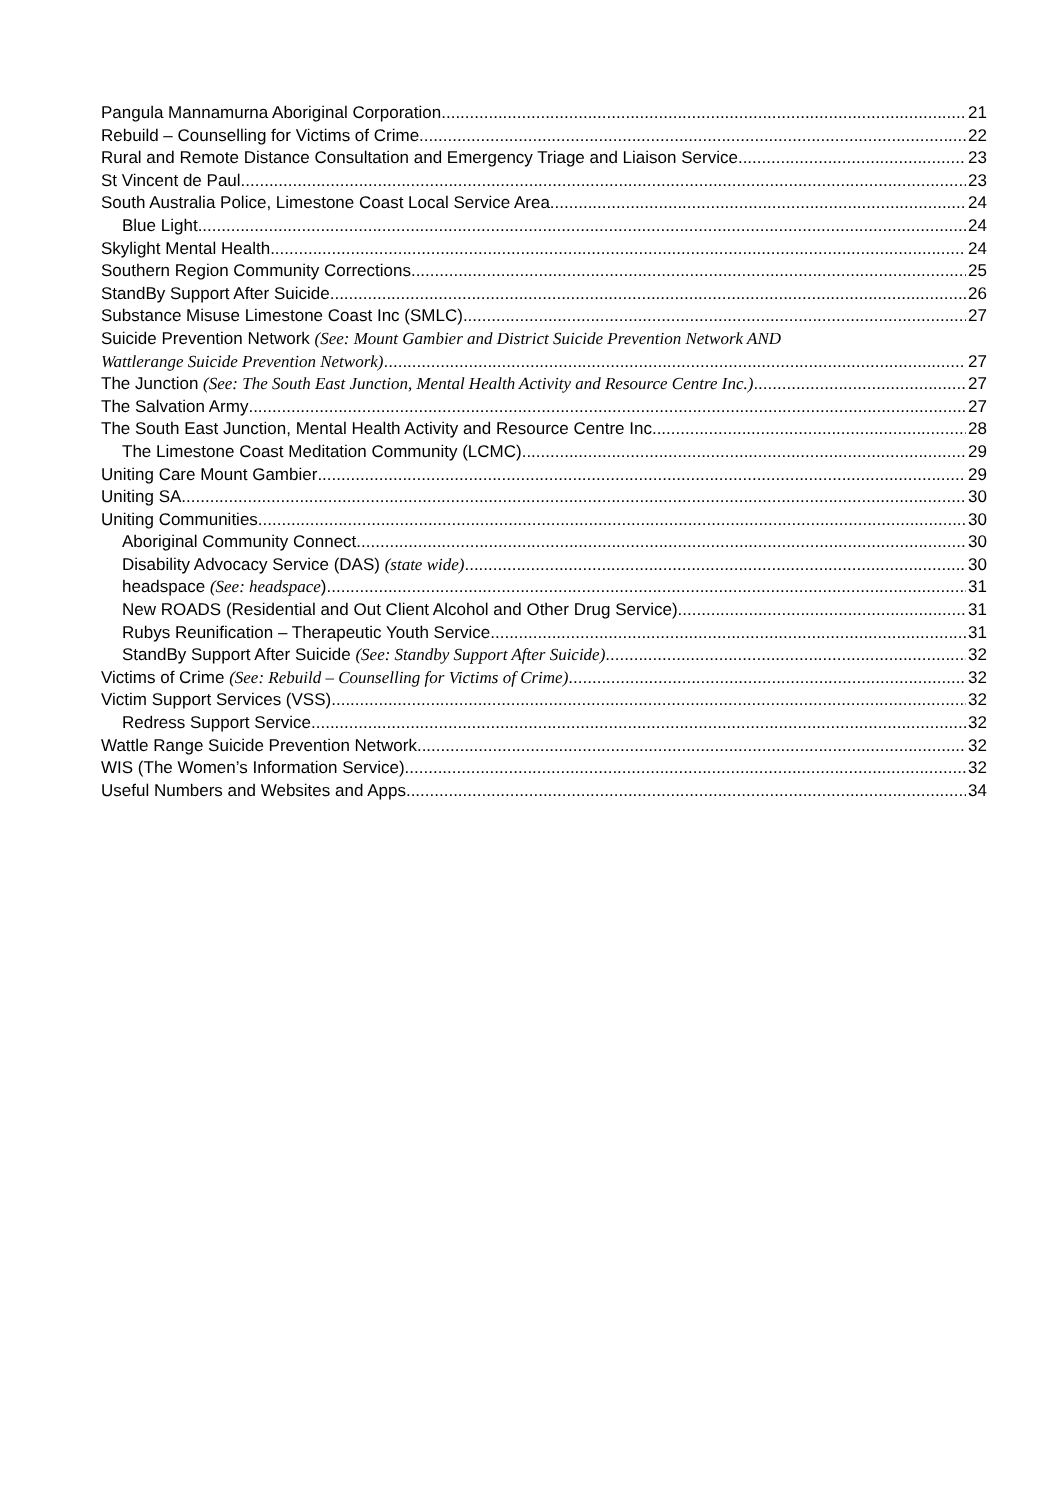Pangula Mannamurna Aboriginal Corporation 21
Rebuild – Counselling for Victims of Crime 22
Rural and Remote Distance Consultation and Emergency Triage and Liaison Service 23
St Vincent de Paul 23
South Australia Police, Limestone Coast Local Service Area 24
Blue Light 24
Skylight Mental Health 24
Southern Region Community Corrections 25
StandBy Support After Suicide 26
Substance Misuse Limestone Coast Inc (SMLC) 27
Suicide Prevention Network (See: Mount Gambier and District Suicide Prevention Network AND
Wattlerange Suicide Prevention Network) 27
The Junction (See: The South East Junction, Mental Health Activity and Resource Centre Inc.) 27
The Salvation Army 27
The South East Junction, Mental Health Activity and Resource Centre Inc. 28
The Limestone Coast Meditation Community (LCMC) 29
Uniting Care Mount Gambier 29
Uniting SA 30
Uniting Communities 30
Aboriginal Community Connect 30
Disability Advocacy Service (DAS) (state wide) 30
headspace (See: headspace) 31
New ROADS (Residential and Out Client Alcohol and Other Drug Service) 31
Rubys Reunification – Therapeutic Youth Service 31
StandBy Support After Suicide (See: Standby Support After Suicide) 32
Victims of Crime (See: Rebuild – Counselling for Victims of Crime) 32
Victim Support Services (VSS) 32
Redress Support Service 32
Wattle Range Suicide Prevention Network 32
WIS (The Women’s Information Service) 32
Useful Numbers and Websites and Apps 34